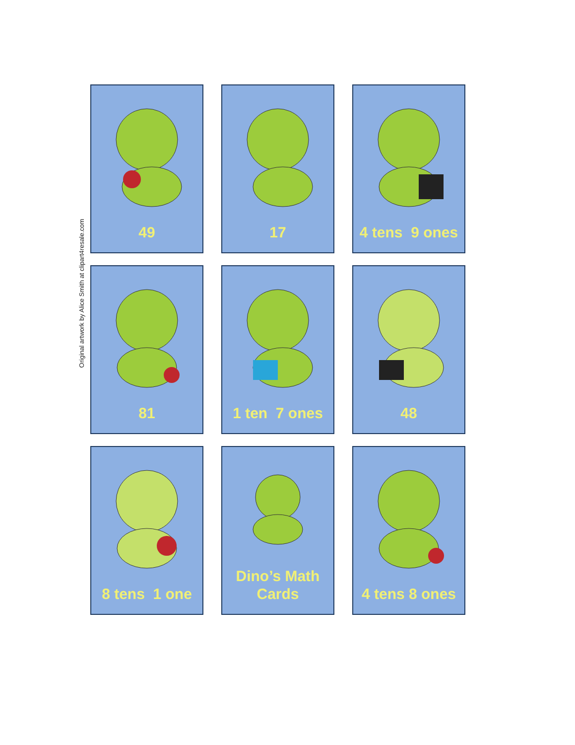Original artwork by Alice Smith at clipart4resale.com
49
17
4 tens 9 ones
81
1 ten 7 ones
48
8 tens 1 one
Dino’s Math
Cards
4 tens 8 ones